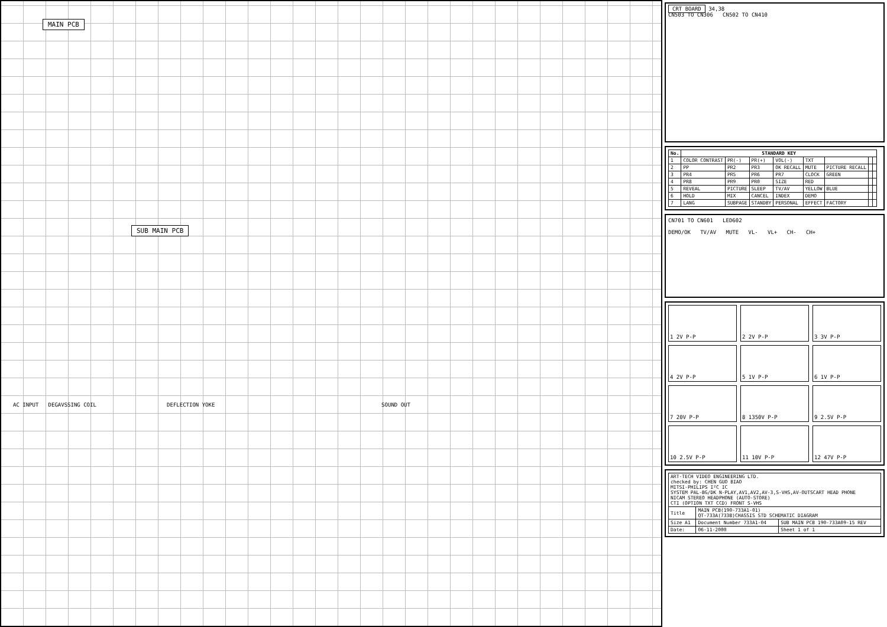MAIN PCB
SUB MAIN PCB
AC INPUT DEGAVSSING COIL DEFLECTION YOKE SOUND OUT
CRT BOARD 34,38
CN503 TO CN306 CN502 TO CN410
| No. | STANDARD KEY | | | | | | | |
| --- | --- | --- | --- | --- | --- | --- | --- | --- |
| 1 | COLOR CONTRAST | PR(-) | PR(+) | VOL(-) | TXT | | | |
| 2 | PP | PR2 | PR3 | OK RECALL | MUTE | PICTURE RECALL | | |
| 3 | PR4 | PR5 | PR6 | PR7 | CLOCK | GREEN | | |
| 4 | PR8 | PR9 | PR0 | SIZE | RED | | | |
| 5 | REVEAL | PICTURE | SLEEP | TV/AV | YELLOW | BLUE | | |
| 6 | HOLD | MIX | CANCEL | INDEX | DEMO | | | |
| 7 | LANG | SUBPAGE | STANDBY | PERSONAL | EFFECT | FACTORY | | |
CN701 TO CN601 LED602
DEMO/OK TV/AV MUTE VL- VL+ CH- CH+
1 2V P-P
2 2V P-P
3 3V P-P
4 2V P-P
5 1V P-P
6 1V P-P
7 20V P-P
8 1350V P-P
9 2.5V P-P
10 2.5V P-P
11 10V P-P
12 47V P-P
| ART-TECH VIDEO ENGINEERING LTD. checked by: CHEN GUO BIAO MITSI-PHILIPS I²C IC SYSTEM PAL-BG/DK N-PLAY,AV1,AV2,AV-3,S-VHS,AV-OUTSCART HEAD PHONE NICAM STEREO HEADPHONE (AUTO-STORE) CTI (OPTION TXT CCD) FRONT S-VHS | | |
| Title | MAIN PCB(190-733A1-01) QT-733A(733B)CHASSIS STD SCHEMATIC DIAGRAM | |
| Size A1 | Document Number 733A1-04 | SUB MAIN PCB 190-733A09-15 REV |
| Date: | 06-11-2000 | Sheet 1 of 1 |